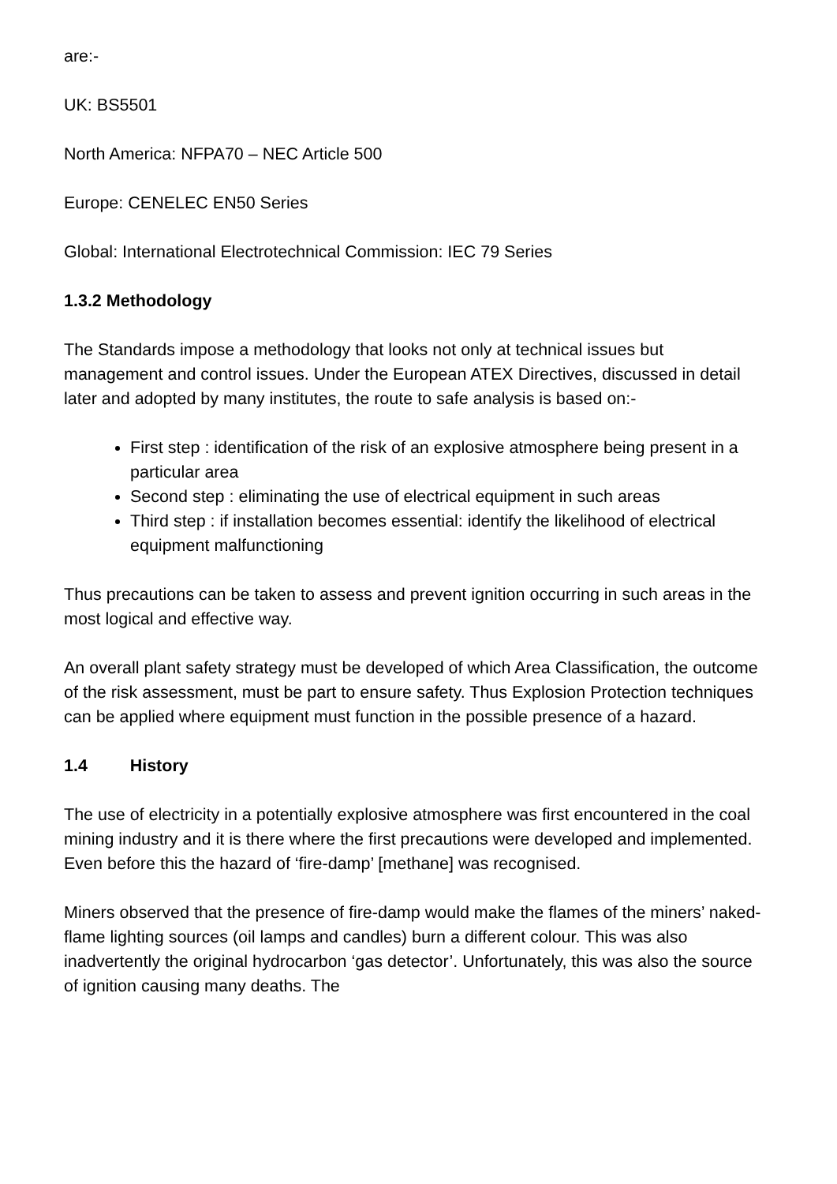are:-
UK: BS5501
North America: NFPA70 – NEC Article 500
Europe: CENELEC EN50 Series
Global: International Electrotechnical Commission: IEC 79 Series
1.3.2 Methodology
The Standards impose a methodology that looks not only at technical issues but management and control issues. Under the European ATEX Directives, discussed in detail later and adopted by many institutes, the route to safe analysis is based on:-
First step : identification of the risk of an explosive atmosphere being present in a particular area
Second step : eliminating the use of electrical equipment in such areas
Third step : if installation becomes essential: identify the likelihood of electrical equipment malfunctioning
Thus precautions can be taken to assess and prevent ignition occurring in such areas in the most logical and effective way.
An overall plant safety strategy must be developed of which Area Classification, the outcome of the risk assessment, must be part to ensure safety. Thus Explosion Protection techniques can be applied where equipment must function in the possible presence of a hazard.
1.4 History
The use of electricity in a potentially explosive atmosphere was first encountered in the coal mining industry and it is there where the first precautions were developed and implemented. Even before this the hazard of ‘fire-damp’ [methane] was recognised.
Miners observed that the presence of fire-damp would make the flames of the miners’ naked-flame lighting sources (oil lamps and candles) burn a different colour. This was also inadvertently the original hydrocarbon ‘gas detector’. Unfortunately, this was also the source of ignition causing many deaths. The